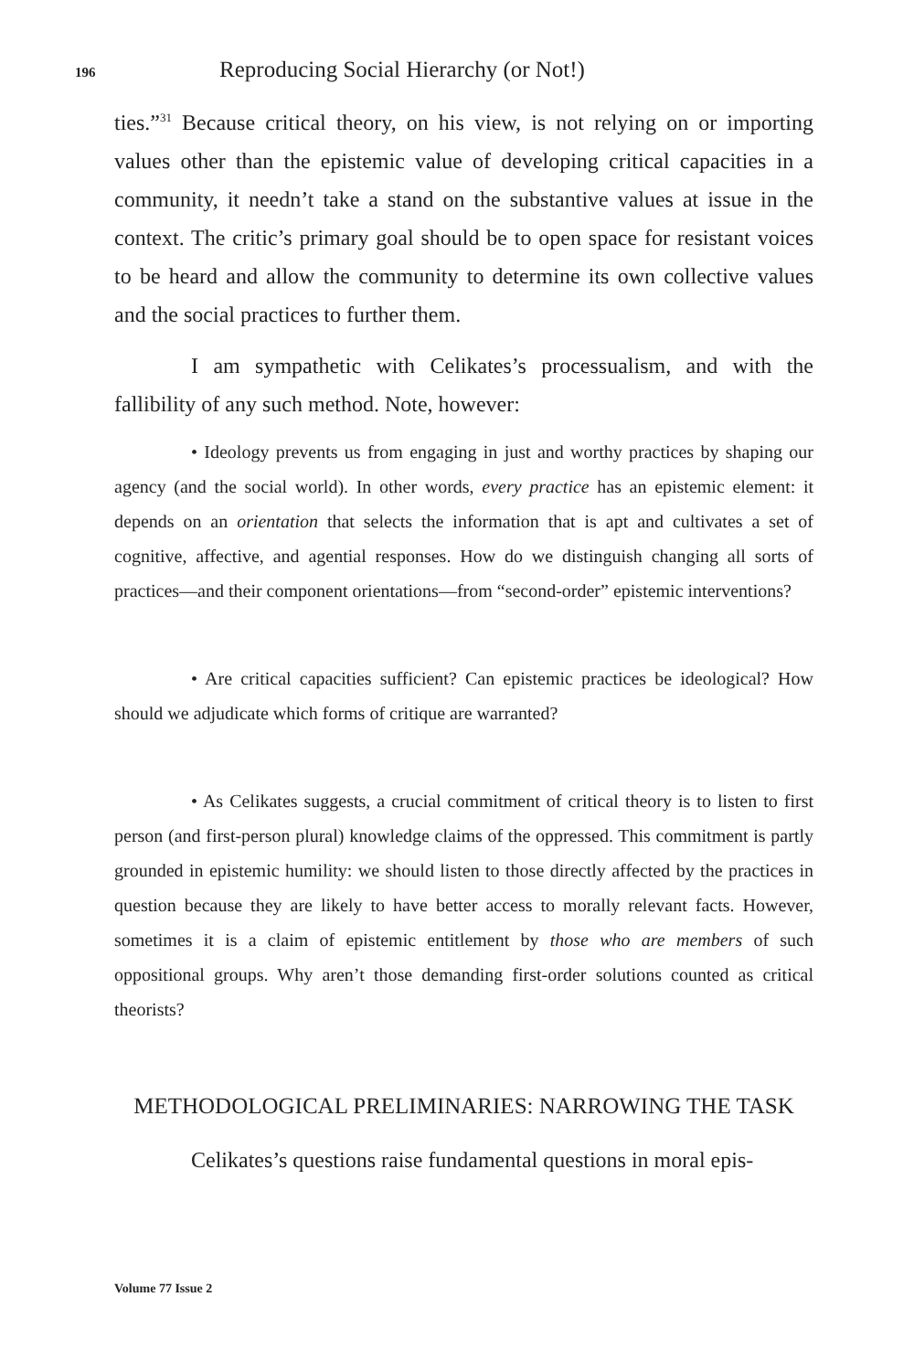196
Reproducing Social Hierarchy (or Not!)
ties.”<sup>31</sup> Because critical theory, on his view, is not relying on or importing values other than the epistemic value of developing critical capacities in a community, it needn’t take a stand on the substantive values at issue in the context. The critic’s primary goal should be to open space for resistant voices to be heard and allow the community to determine its own collective values and the social practices to further them.
I am sympathetic with Celikates’s processualism, and with the fallibility of any such method. Note, however:
• Ideology prevents us from engaging in just and worthy practices by shaping our agency (and the social world). In other words, every practice has an epistemic element: it depends on an orientation that selects the information that is apt and cultivates a set of cognitive, affective, and agential responses. How do we distinguish changing all sorts of practices—and their component orientations—from “second-order” epistemic interventions?
• Are critical capacities sufficient? Can epistemic practices be ideological? How should we adjudicate which forms of critique are warranted?
• As Celikates suggests, a crucial commitment of critical theory is to listen to first person (and first-person plural) knowledge claims of the oppressed. This commitment is partly grounded in epistemic humility: we should listen to those directly affected by the practices in question because they are likely to have better access to morally relevant facts. However, sometimes it is a claim of epistemic entitlement by those who are members of such oppositional groups. Why aren’t those demanding first-order solutions counted as critical theorists?
METHODOLOGICAL PRELIMINARIES: NARROWING THE TASK
Celikates’s questions raise fundamental questions in moral epis-
Volume 77 Issue 2